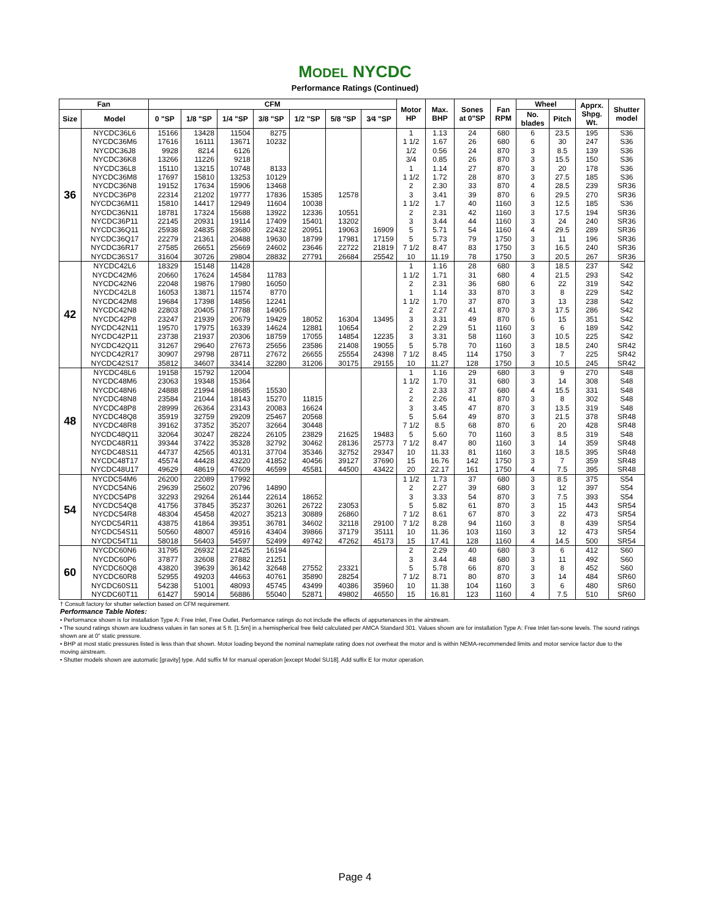MODEL NYCDC
Performance Ratings (Continued)
| Fan | | CFM | | | | | | | Motor HP | Max. BHP | Sones at 0"SP | Fan RPM | Wheel | | Apprx. Shpg. Wt. | Shutter model |
| --- | --- | --- | --- | --- | --- | --- | --- | --- | --- | --- | --- | --- | --- | --- | --- | --- |
| Size | Model | 0 "SP | 1/8 "SP | 1/4 "SP | 3/8 "SP | 1/2 "SP | 5/8 "SP | 3⁄4 "SP | | | | | No. blades | Pitch | | |
| 36 | NYCDC36L6 | 15166 | 13428 | 11504 | 8275 | | | | 1 | 1.13 | 24 | 680 | 6 | 23.5 | 195 | S36 |
| | NYCDC36M6 | 17616 | 16111 | 13671 | 10232 | | | | 1 1/2 | 1.67 | 26 | 680 | 6 | 30 | 247 | S36 |
| | NYCDC36J8 | 9928 | 8214 | 6126 | | | | | 1/2 | 0.56 | 24 | 870 | 3 | 8.5 | 139 | S36 |
| | NYCDC36K8 | 13266 | 11226 | 9218 | | | | | 3/4 | 0.85 | 26 | 870 | 3 | 15.5 | 150 | S36 |
| | NYCDC36L8 | 15110 | 13215 | 10748 | 8133 | | | | 1 | 1.14 | 27 | 870 | 3 | 20 | 178 | S36 |
| | NYCDC36M8 | 17697 | 15810 | 13253 | 10129 | | | | 1 1/2 | 1.72 | 28 | 870 | 3 | 27.5 | 185 | S36 |
| | NYCDC36N8 | 19152 | 17634 | 15906 | 13468 | | | | 2 | 2.30 | 33 | 870 | 4 | 28.5 | 239 | SR36 |
| | NYCDC36P8 | 22314 | 21202 | 19777 | 17836 | 15385 | 12578 | | 3 | 3.41 | 39 | 870 | 6 | 29.5 | 270 | SR36 |
| | NYCDC36M11 | 15810 | 14417 | 12949 | 11604 | 10038 | | | 1 1/2 | 1.7 | 40 | 1160 | 3 | 12.5 | 185 | S36 |
| | NYCDC36N11 | 18781 | 17324 | 15688 | 13922 | 12336 | 10551 | | 2 | 2.31 | 42 | 1160 | 3 | 17.5 | 194 | SR36 |
| | NYCDC36P11 | 22145 | 20931 | 19114 | 17409 | 15401 | 13202 | | 3 | 3.44 | 44 | 1160 | 3 | 24 | 240 | SR36 |
| | NYCDC36Q11 | 25938 | 24835 | 23680 | 22432 | 20951 | 19063 | 16909 | 5 | 5.71 | 54 | 1160 | 4 | 29.5 | 289 | SR36 |
| | NYCDC36Q17 | 22279 | 21361 | 20488 | 19630 | 18799 | 17981 | 17159 | 5 | 5.73 | 79 | 1750 | 3 | 11 | 196 | SR36 |
| | NYCDC36R17 | 27585 | 26651 | 25669 | 24602 | 23646 | 22722 | 21819 | 7 1/2 | 8.47 | 83 | 1750 | 3 | 16.5 | 240 | SR36 |
| | NYCDC36S17 | 31604 | 30726 | 29804 | 28832 | 27791 | 26684 | 25542 | 10 | 11.19 | 78 | 1750 | 3 | 20.5 | 267 | SR36 |
| 42 | NYCDC42L6 | 18329 | 15148 | 11428 | | | | | 1 | 1.16 | 28 | 680 | 3 | 18.5 | 237 | S42 |
| | NYCDC42M6 | 20660 | 17624 | 14584 | 11783 | | | | 1 1/2 | 1.71 | 31 | 680 | 4 | 21.5 | 293 | S42 |
| | NYCDC42N6 | 22048 | 19876 | 17980 | 16050 | | | | 2 | 2.31 | 36 | 680 | 6 | 22 | 319 | S42 |
| | NYCDC42L8 | 16053 | 13871 | 11574 | 8770 | | | | 1 | 1.14 | 33 | 870 | 3 | 8 | 229 | S42 |
| | NYCDC42M8 | 19684 | 17398 | 14856 | 12241 | | | | 1 1/2 | 1.70 | 37 | 870 | 3 | 13 | 238 | S42 |
| | NYCDC42N8 | 22803 | 20405 | 17788 | 14905 | | | | 2 | 2.27 | 41 | 870 | 3 | 17.5 | 286 | S42 |
| | NYCDC42P8 | 23247 | 21939 | 20679 | 19429 | 18052 | 16304 | 13495 | 3 | 3.31 | 49 | 870 | 6 | 15 | 351 | S42 |
| | NYCDC42N11 | 19570 | 17975 | 16339 | 14624 | 12881 | 10654 | | 2 | 2.29 | 51 | 1160 | 3 | 6 | 189 | S42 |
| | NYCDC42P11 | 23738 | 21937 | 20306 | 18759 | 17055 | 14854 | 12235 | 3 | 3.31 | 58 | 1160 | 3 | 10.5 | 225 | S42 |
| | NYCDC42Q11 | 31267 | 29640 | 27673 | 25656 | 23586 | 21408 | 19055 | 5 | 5.78 | 70 | 1160 | 3 | 18.5 | 240 | SR42 |
| | NYCDC42R17 | 30907 | 29798 | 28711 | 27672 | 26655 | 25554 | 24398 | 7 1/2 | 8.45 | 114 | 1750 | 3 | 7 | 225 | SR42 |
| | NYCDC42S17 | 35812 | 34607 | 33414 | 32280 | 31206 | 30175 | 29155 | 10 | 11.27 | 128 | 1750 | 3 | 10.5 | 245 | SR42 |
| 48 | NYCDC48L6 | 19158 | 15792 | 12004 | | | | | 1 | 1.16 | 29 | 680 | 3 | 9 | 270 | S48 |
| | NYCDC48M6 | 23063 | 19348 | 15364 | | | | | 1 1/2 | 1.70 | 31 | 680 | 3 | 14 | 308 | S48 |
| | NYCDC48N6 | 24888 | 21994 | 18685 | 15530 | | | | 2 | 2.33 | 37 | 680 | 4 | 15.5 | 331 | S48 |
| | NYCDC48N8 | 23584 | 21044 | 18143 | 15270 | 11815 | | | 2 | 2.26 | 41 | 870 | 3 | 8 | 302 | S48 |
| | NYCDC48P8 | 28999 | 26364 | 23143 | 20083 | 16624 | | | 3 | 3.45 | 47 | 870 | 3 | 13.5 | 319 | S48 |
| | NYCDC48Q8 | 35919 | 32759 | 29209 | 25467 | 20568 | | | 5 | 5.64 | 49 | 870 | 3 | 21.5 | 378 | SR48 |
| | NYCDC48R8 | 39162 | 37352 | 35207 | 32664 | 30448 | | | 7 1/2 | 8.5 | 68 | 870 | 6 | 20 | 428 | SR48 |
| | NYCDC48Q11 | 32064 | 30247 | 28224 | 26105 | 23829 | 21625 | 19483 | 5 | 5.60 | 70 | 1160 | 3 | 8.5 | 319 | S48 |
| | NYCDC48R11 | 39344 | 37422 | 35328 | 32792 | 30462 | 28136 | 25773 | 7 1/2 | 8.47 | 80 | 1160 | 3 | 14 | 359 | SR48 |
| | NYCDC48S11 | 44737 | 42565 | 40131 | 37704 | 35346 | 32752 | 29347 | 10 | 11.33 | 81 | 1160 | 3 | 18.5 | 395 | SR48 |
| | NYCDC48T17 | 45574 | 44428 | 43220 | 41852 | 40456 | 39127 | 37690 | 15 | 16.76 | 142 | 1750 | 3 | 7 | 359 | SR48 |
| | NYCDC48U17 | 49629 | 48619 | 47609 | 46599 | 45581 | 44500 | 43422 | 20 | 22.17 | 161 | 1750 | 4 | 7.5 | 395 | SR48 |
| 54 | NYCDC54M6 | 26200 | 22089 | 17992 | | | | | 1 1/2 | 1.73 | 37 | 680 | 3 | 8.5 | 375 | S54 |
| | NYCDC54N6 | 29639 | 25602 | 20796 | 14890 | | | | 2 | 2.27 | 39 | 680 | 3 | 12 | 397 | S54 |
| | NYCDC54P8 | 32293 | 29264 | 26144 | 22614 | 18652 | | | 3 | 3.33 | 54 | 870 | 3 | 7.5 | 393 | S54 |
| | NYCDC54Q8 | 41756 | 37845 | 35237 | 30261 | 26722 | 23053 | | 5 | 5.82 | 61 | 870 | 3 | 15 | 443 | SR54 |
| | NYCDC54R8 | 48304 | 45458 | 42027 | 35213 | 30889 | 26860 | | 7 1/2 | 8.61 | 67 | 870 | 3 | 22 | 473 | SR54 |
| | NYCDC54R11 | 43875 | 41864 | 39351 | 36781 | 34602 | 32118 | 29100 | 7 1/2 | 8.28 | 94 | 1160 | 3 | 8 | 439 | SR54 |
| | NYCDC54S11 | 50560 | 48007 | 45916 | 43404 | 39866 | 37179 | 35111 | 10 | 11.36 | 103 | 1160 | 3 | 12 | 473 | SR54 |
| | NYCDC54T11 | 58018 | 56403 | 54597 | 52499 | 49742 | 47262 | 45173 | 15 | 17.41 | 128 | 1160 | 4 | 14.5 | 500 | SR54 |
| 60 | NYCDC60N6 | 31795 | 26932 | 21425 | 16194 | | | | 2 | 2.29 | 40 | 680 | 3 | 6 | 412 | S60 |
| | NYCDC60P6 | 37877 | 32608 | 27882 | 21251 | | | | 3 | 3.44 | 48 | 680 | 3 | 11 | 492 | S60 |
| | NYCDC60Q8 | 43820 | 39639 | 36142 | 32648 | 27552 | 23321 | | 5 | 5.78 | 66 | 870 | 3 | 8 | 452 | S60 |
| | NYCDC60R8 | 52955 | 49203 | 44663 | 40761 | 35890 | 28254 | | 7 1/2 | 8.71 | 80 | 870 | 3 | 14 | 484 | SR60 |
| | NYCDC60S11 | 54238 | 51001 | 48093 | 45745 | 43499 | 40386 | 35960 | 10 | 11.38 | 104 | 1160 | 3 | 6 | 480 | SR60 |
| | NYCDC60T11 | 61427 | 59014 | 56886 | 55040 | 52871 | 49802 | 46550 | 15 | 16.81 | 123 | 1160 | 4 | 7.5 | 510 | SR60 |
† Consult factory for shutter selection based on CFM requirement.
Performance Table Notes:
• Performance shown is for installation Type A: Free Inlet, Free Outlet. Performance ratings do not include the effects of appurtenances in the airstream.
• The sound ratings shown are loudness values in fan sones at 5 ft. [1.5m] in a hemispherical free field calculated per AMCA Standard 301. Values shown are for installation Type A: Free Inlet fan-sone levels. The sound ratings shown are at 0" static pressure.
• BHP at most static pressures listed is less than that shown. Motor loading beyond the nominal nameplate rating does not overheat the motor and is within NEMA-recommended limits and motor service factor due to the moving airstream.
• Shutter models shown are automatic [gravity] type. Add suffix M for manual operation [except Model SU18]. Add suffix E for motor operation.
Page 4